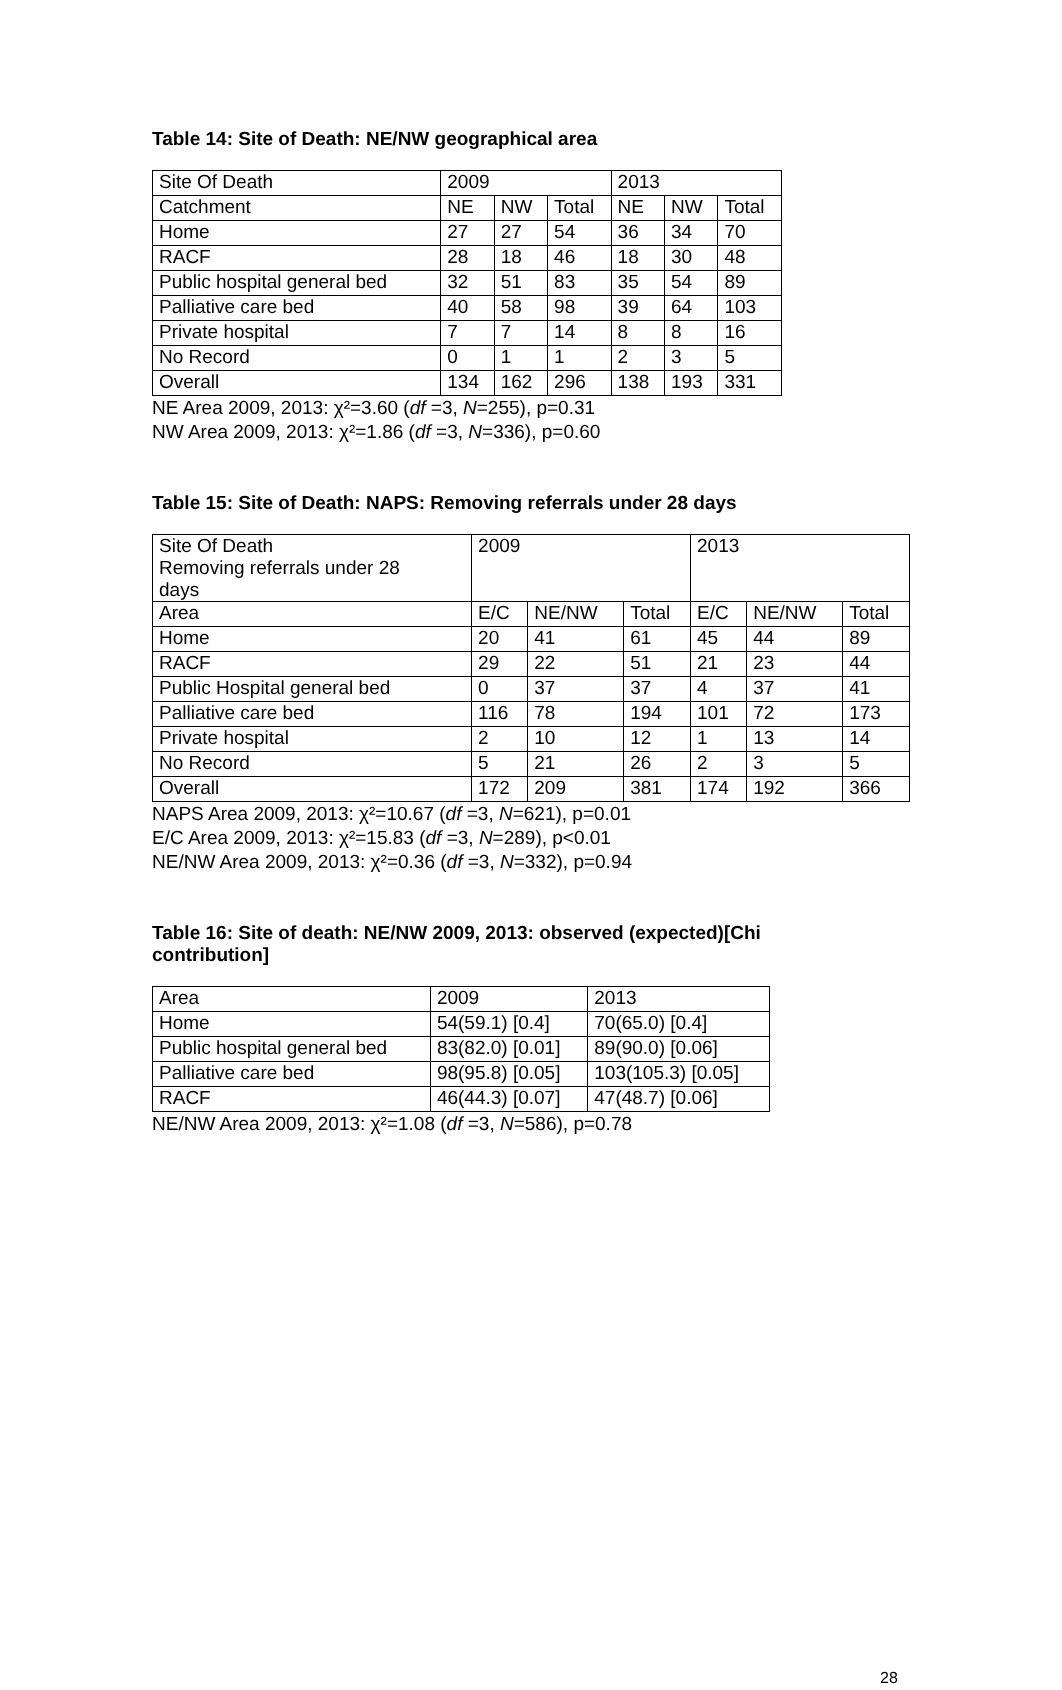Table 14: Site of Death: NE/NW geographical area
| Site Of Death | 2009 | | | 2013 | | |
| Catchment | NE | NW | Total | NE | NW | Total |
| Home | 27 | 27 | 54 | 36 | 34 | 70 |
| RACF | 28 | 18 | 46 | 18 | 30 | 48 |
| Public hospital general bed | 32 | 51 | 83 | 35 | 54 | 89 |
| Palliative care bed | 40 | 58 | 98 | 39 | 64 | 103 |
| Private hospital | 7 | 7 | 14 | 8 | 8 | 16 |
| No Record | 0 | 1 | 1 | 2 | 3 | 5 |
| Overall | 134 | 162 | 296 | 138 | 193 | 331 |
NE Area 2009, 2013: χ²=3.60 (df =3, N=255), p=0.31
NW Area 2009, 2013: χ²=1.86 (df =3, N=336), p=0.60
Table 15: Site of Death: NAPS: Removing referrals under 28 days
| Site Of Death Removing referrals under 28 days | 2009 | | | 2013 | | |
| Area | E/C | NE/NW | Total | E/C | NE/NW | Total |
| Home | 20 | 41 | 61 | 45 | 44 | 89 |
| RACF | 29 | 22 | 51 | 21 | 23 | 44 |
| Public Hospital general bed | 0 | 37 | 37 | 4 | 37 | 41 |
| Palliative care bed | 116 | 78 | 194 | 101 | 72 | 173 |
| Private hospital | 2 | 10 | 12 | 1 | 13 | 14 |
| No Record | 5 | 21 | 26 | 2 | 3 | 5 |
| Overall | 172 | 209 | 381 | 174 | 192 | 366 |
NAPS Area 2009, 2013: χ²=10.67 (df =3, N=621), p=0.01
E/C Area 2009, 2013: χ²=15.83 (df =3, N=289), p<0.01
NE/NW Area 2009, 2013: χ²=0.36 (df =3, N=332), p=0.94
Table 16: Site of death: NE/NW 2009, 2013: observed (expected)[Chi
contribution]
| Area | 2009 | 2013 |
| Home | 54(59.1) [0.4] | 70(65.0) [0.4] |
| Public hospital general bed | 83(82.0) [0.01] | 89(90.0) [0.06] |
| Palliative care bed | 98(95.8) [0.05] | 103(105.3) [0.05] |
| RACF | 46(44.3) [0.07] | 47(48.7) [0.06] |
NE/NW Area 2009, 2013: χ²=1.08 (df =3, N=586), p=0.78
28